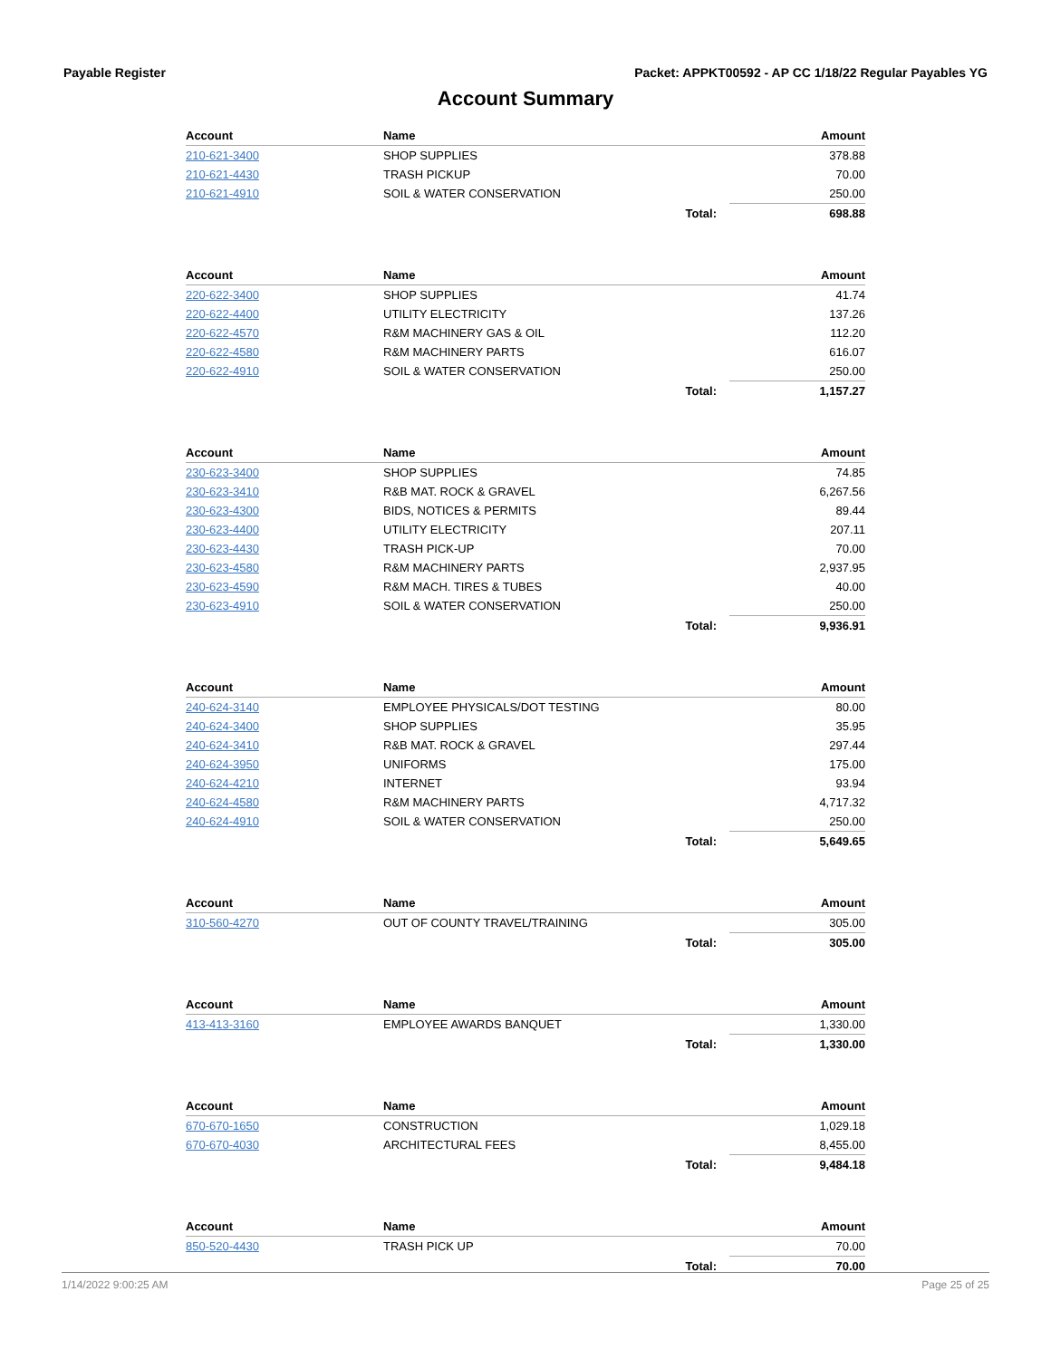Payable Register Packet: APPKT00592 - AP CC 1/18/22 Regular Payables YG
Account Summary
| Account | Name | Amount |
| --- | --- | --- |
| 210-621-3400 | SHOP SUPPLIES | 378.88 |
| 210-621-4430 | TRASH PICKUP | 70.00 |
| 210-621-4910 | SOIL & WATER CONSERVATION | 250.00 |
| | Total: | 698.88 |
| Account | Name | Amount |
| --- | --- | --- |
| 220-622-3400 | SHOP SUPPLIES | 41.74 |
| 220-622-4400 | UTILITY ELECTRICITY | 137.26 |
| 220-622-4570 | R&M MACHINERY GAS & OIL | 112.20 |
| 220-622-4580 | R&M MACHINERY PARTS | 616.07 |
| 220-622-4910 | SOIL & WATER CONSERVATION | 250.00 |
| | Total: | 1,157.27 |
| Account | Name | Amount |
| --- | --- | --- |
| 230-623-3400 | SHOP SUPPLIES | 74.85 |
| 230-623-3410 | R&B MAT. ROCK & GRAVEL | 6,267.56 |
| 230-623-4300 | BIDS, NOTICES & PERMITS | 89.44 |
| 230-623-4400 | UTILITY ELECTRICITY | 207.11 |
| 230-623-4430 | TRASH PICK-UP | 70.00 |
| 230-623-4580 | R&M MACHINERY PARTS | 2,937.95 |
| 230-623-4590 | R&M MACH. TIRES & TUBES | 40.00 |
| 230-623-4910 | SOIL & WATER CONSERVATION | 250.00 |
| | Total: | 9,936.91 |
| Account | Name | Amount |
| --- | --- | --- |
| 240-624-3140 | EMPLOYEE PHYSICALS/DOT TESTING | 80.00 |
| 240-624-3400 | SHOP SUPPLIES | 35.95 |
| 240-624-3410 | R&B MAT. ROCK & GRAVEL | 297.44 |
| 240-624-3950 | UNIFORMS | 175.00 |
| 240-624-4210 | INTERNET | 93.94 |
| 240-624-4580 | R&M MACHINERY PARTS | 4,717.32 |
| 240-624-4910 | SOIL & WATER CONSERVATION | 250.00 |
| | Total: | 5,649.65 |
| Account | Name | Amount |
| --- | --- | --- |
| 310-560-4270 | OUT OF COUNTY TRAVEL/TRAINING | 305.00 |
| | Total: | 305.00 |
| Account | Name | Amount |
| --- | --- | --- |
| 413-413-3160 | EMPLOYEE AWARDS BANQUET | 1,330.00 |
| | Total: | 1,330.00 |
| Account | Name | Amount |
| --- | --- | --- |
| 670-670-1650 | CONSTRUCTION | 1,029.18 |
| 670-670-4030 | ARCHITECTURAL FEES | 8,455.00 |
| | Total: | 9,484.18 |
| Account | Name | Amount |
| --- | --- | --- |
| 850-520-4430 | TRASH PICK UP | 70.00 |
| | Total: | 70.00 |
1/14/2022 9:00:25 AM Page 25 of 25